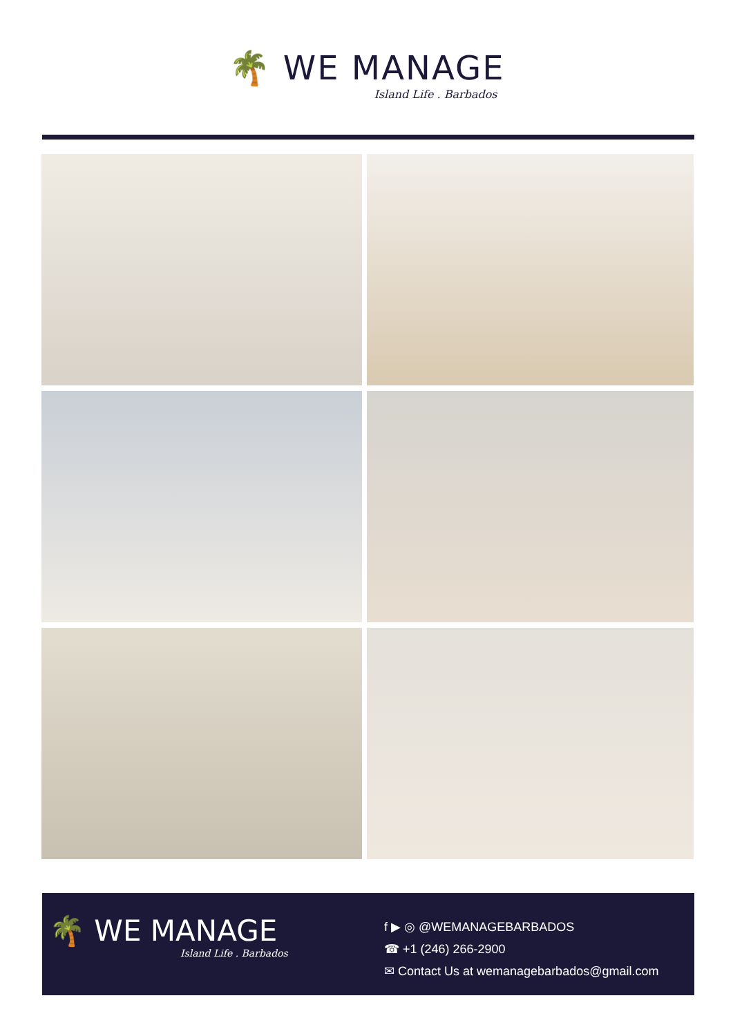🌴 WE MANAGE
Island Life . Barbados
🌴 WE MANAGE
Island Life . Barbados
f ▶ ◎ @WEMANAGEBARBADOS
☎ +1 (246) 266-2900
✉ Contact Us at wemanagebarbados@gmail.com